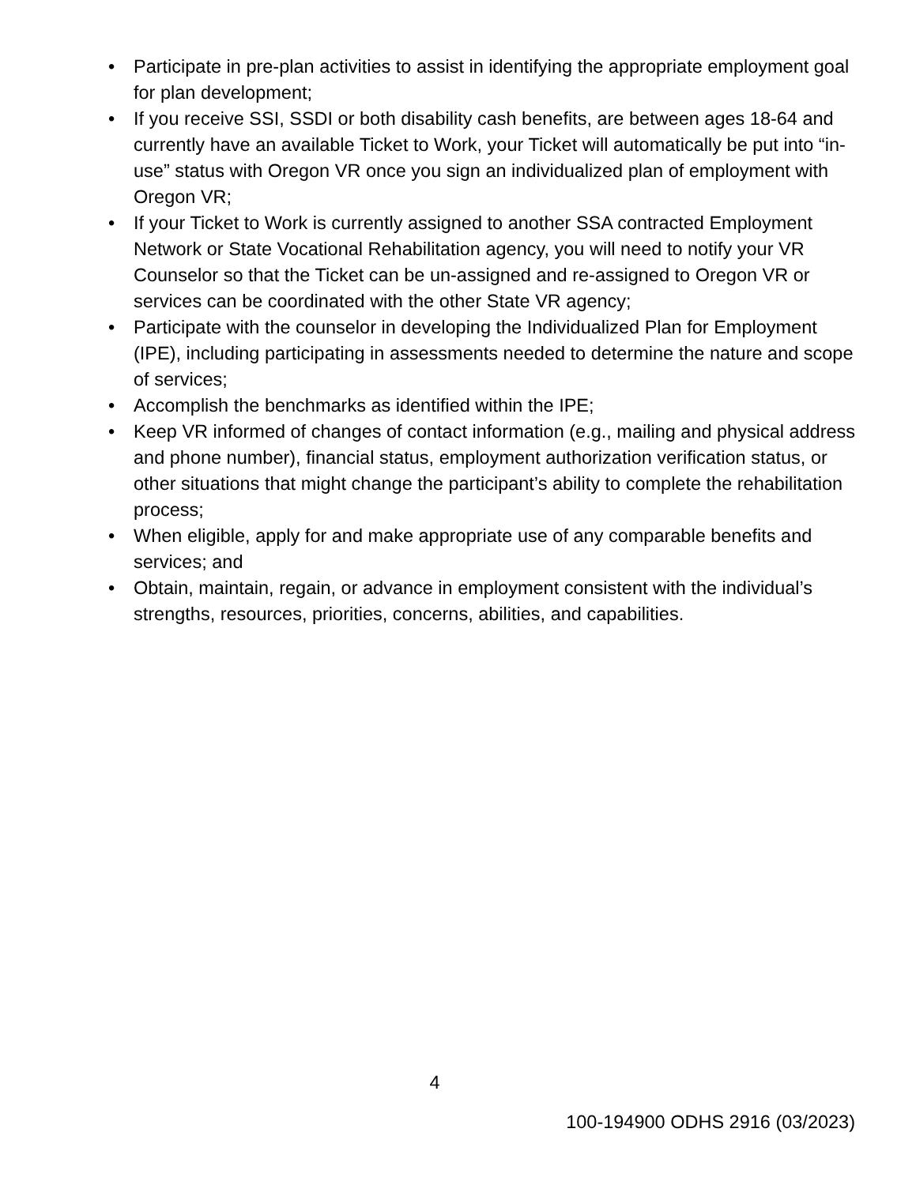• Participate in pre-plan activities to assist in identifying the appropriate employment goal for plan development;
• If you receive SSI, SSDI or both disability cash benefits, are between ages 18-64 and currently have an available Ticket to Work, your Ticket will automatically be put into “in-use” status with Oregon VR once you sign an individualized plan of employment with Oregon VR;
• If your Ticket to Work is currently assigned to another SSA contracted Employment Network or State Vocational Rehabilitation agency, you will need to notify your VR Counselor so that the Ticket can be un-assigned and re-assigned to Oregon VR or services can be coordinated with the other State VR agency;
• Participate with the counselor in developing the Individualized Plan for Employment (IPE), including participating in assessments needed to determine the nature and scope of services;
• Accomplish the benchmarks as identified within the IPE;
• Keep VR informed of changes of contact information (e.g., mailing and physical address and phone number), financial status, employment authorization verification status, or other situations that might change the participant’s ability to complete the rehabilitation process;
• When eligible, apply for and make appropriate use of any comparable benefits and services; and
• Obtain, maintain, regain, or advance in employment consistent with the individual’s strengths, resources, priorities, concerns, abilities, and capabilities.
4
100-194900 ODHS 2916 (03/2023)